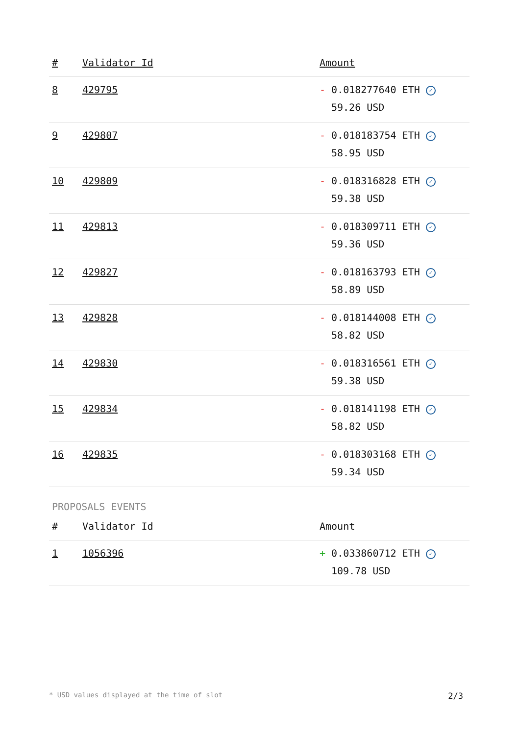| # | Validator Id | Amount |
| --- | --- | --- |
| 8 | 429795 | - 0.018277640 ETH ✓ 59.26 USD |
| 9 | 429807 | - 0.018183754 ETH ✓ 58.95 USD |
| 10 | 429809 | - 0.018316828 ETH ✓ 59.38 USD |
| 11 | 429813 | - 0.018309711 ETH ✓ 59.36 USD |
| 12 | 429827 | - 0.018163793 ETH ✓ 58.89 USD |
| 13 | 429828 | - 0.018144008 ETH ✓ 58.82 USD |
| 14 | 429830 | - 0.018316561 ETH ✓ 59.38 USD |
| 15 | 429834 | - 0.018141198 ETH ✓ 58.82 USD |
| 16 | 429835 | - 0.018303168 ETH ✓ 59.34 USD |
PROPOSALS EVENTS
| # | Validator Id | Amount |
| --- | --- | --- |
| 1 | 1056396 | + 0.033860712 ETH ✓ 109.78 USD |
* USD values displayed at the time of slot 2/3